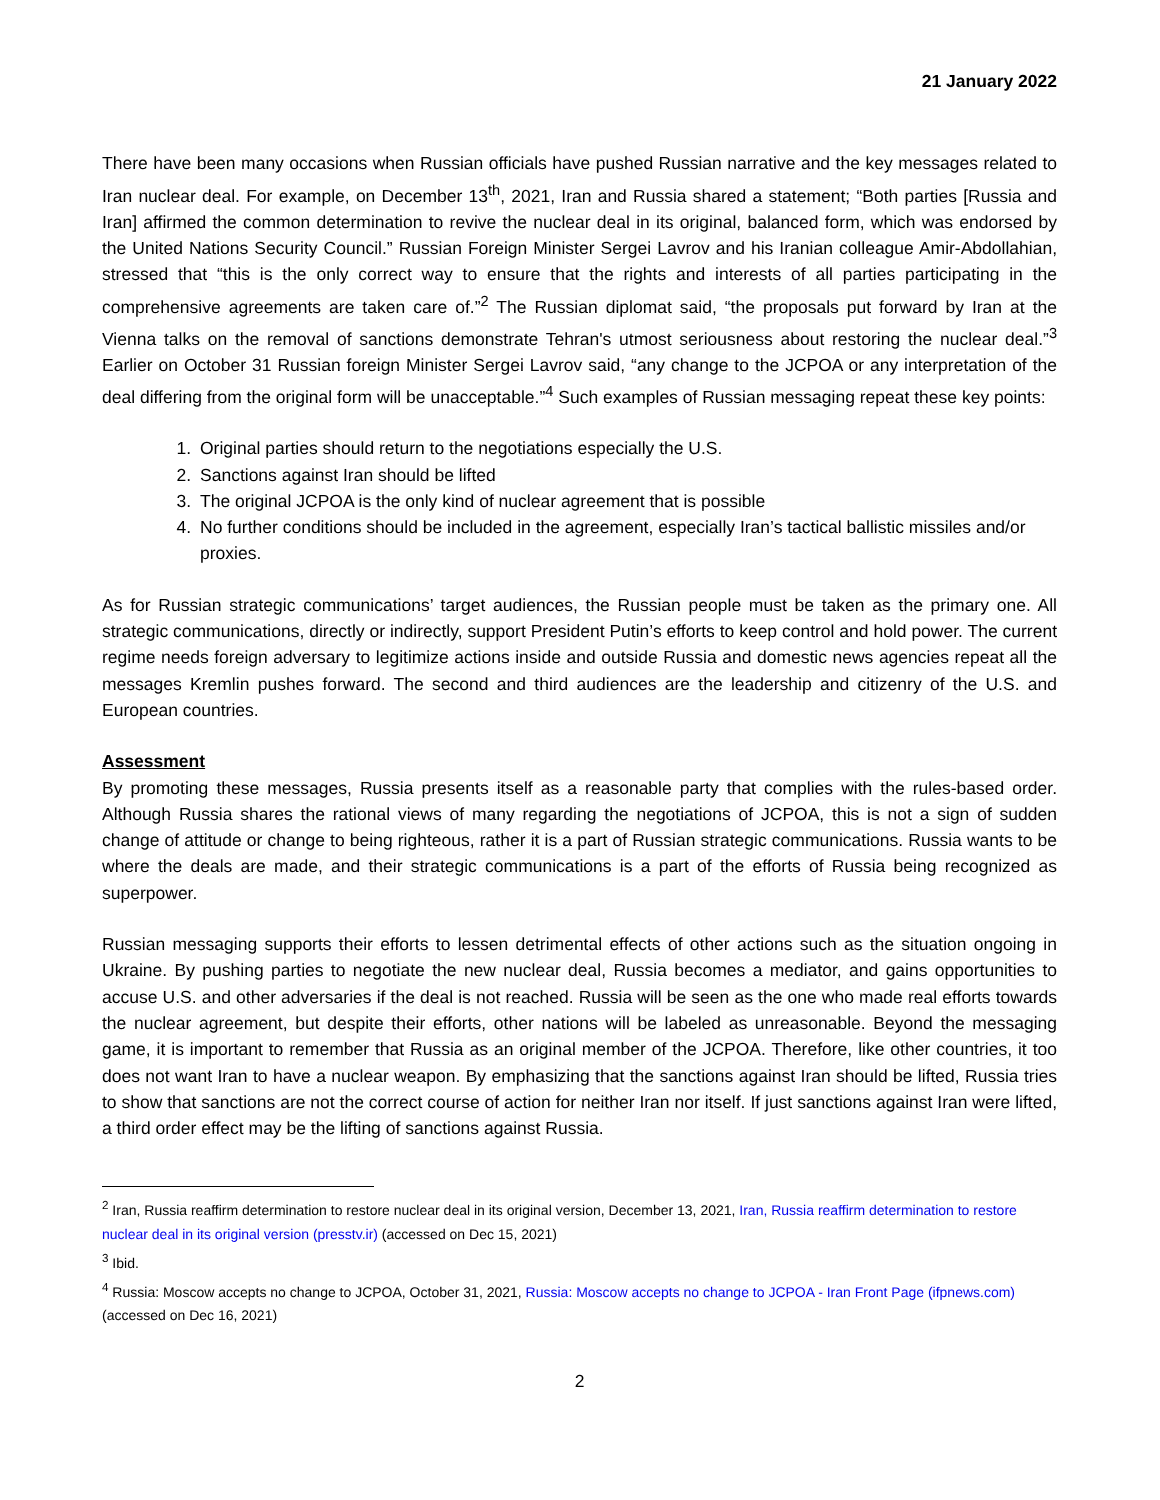21 January 2022
There have been many occasions when Russian officials have pushed Russian narrative and the key messages related to Iran nuclear deal. For example, on December 13<sup>th</sup>, 2021, Iran and Russia shared a statement; “Both parties [Russia and Iran] affirmed the common determination to revive the nuclear deal in its original, balanced form, which was endorsed by the United Nations Security Council.” Russian Foreign Minister Sergei Lavrov and his Iranian colleague Amir-Abdollahian, stressed that “this is the only correct way to ensure that the rights and interests of all parties participating in the comprehensive agreements are taken care of.”<sup>2</sup> The Russian diplomat said, “the proposals put forward by Iran at the Vienna talks on the removal of sanctions demonstrate Tehran's utmost seriousness about restoring the nuclear deal.”<sup>3</sup> Earlier on October 31 Russian foreign Minister Sergei Lavrov said, “any change to the JCPOA or any interpretation of the deal differing from the original form will be unacceptable.”<sup>4</sup> Such examples of Russian messaging repeat these key points:
1. Original parties should return to the negotiations especially the U.S.
2. Sanctions against Iran should be lifted
3. The original JCPOA is the only kind of nuclear agreement that is possible
4. No further conditions should be included in the agreement, especially Iran’s tactical ballistic missiles and/or proxies.
As for Russian strategic communications’ target audiences, the Russian people must be taken as the primary one. All strategic communications, directly or indirectly, support President Putin’s efforts to keep control and hold power. The current regime needs foreign adversary to legitimize actions inside and outside Russia and domestic news agencies repeat all the messages Kremlin pushes forward. The second and third audiences are the leadership and citizenry of the U.S. and European countries.
Assessment
By promoting these messages, Russia presents itself as a reasonable party that complies with the rules-based order. Although Russia shares the rational views of many regarding the negotiations of JCPOA, this is not a sign of sudden change of attitude or change to being righteous, rather it is a part of Russian strategic communications. Russia wants to be where the deals are made, and their strategic communications is a part of the efforts of Russia being recognized as superpower.
Russian messaging supports their efforts to lessen detrimental effects of other actions such as the situation ongoing in Ukraine. By pushing parties to negotiate the new nuclear deal, Russia becomes a mediator, and gains opportunities to accuse U.S. and other adversaries if the deal is not reached. Russia will be seen as the one who made real efforts towards the nuclear agreement, but despite their efforts, other nations will be labeled as unreasonable. Beyond the messaging game, it is important to remember that Russia as an original member of the JCPOA. Therefore, like other countries, it too does not want Iran to have a nuclear weapon. By emphasizing that the sanctions against Iran should be lifted, Russia tries to show that sanctions are not the correct course of action for neither Iran nor itself. If just sanctions against Iran were lifted, a third order effect may be the lifting of sanctions against Russia.
<sup>2</sup> Iran, Russia reaffirm determination to restore nuclear deal in its original version, December 13, 2021, Iran, Russia reaffirm determination to restore nuclear deal in its original version (presstv.ir) (accessed on Dec 15, 2021)
<sup>3</sup> Ibid.
<sup>4</sup> Russia: Moscow accepts no change to JCPOA, October 31, 2021, Russia: Moscow accepts no change to JCPOA - Iran Front Page (ifpnews.com) (accessed on Dec 16, 2021)
2